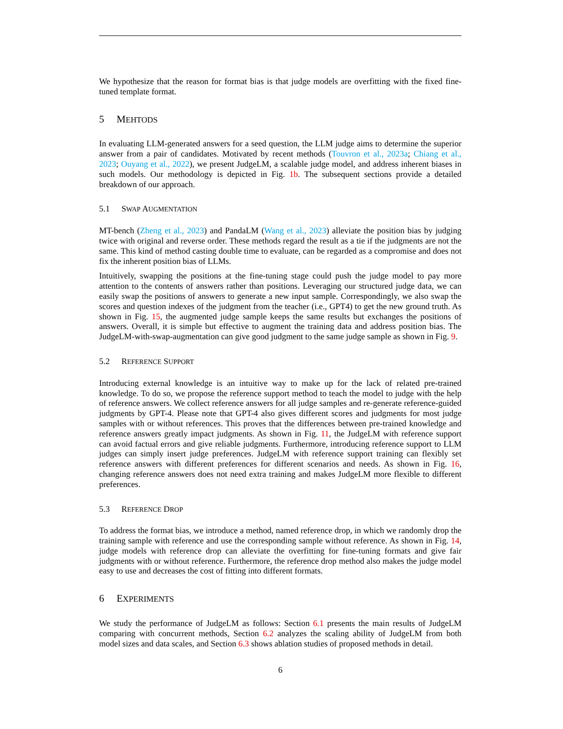We hypothesize that the reason for format bias is that judge models are overfitting with the fixed fine-tuned template format.
5 MEHTODS
In evaluating LLM-generated answers for a seed question, the LLM judge aims to determine the superior answer from a pair of candidates. Motivated by recent methods (Touvron et al., 2023a; Chiang et al., 2023; Ouyang et al., 2022), we present JudgeLM, a scalable judge model, and address inherent biases in such models. Our methodology is depicted in Fig. 1b. The subsequent sections provide a detailed breakdown of our approach.
5.1 SWAP AUGMENTATION
MT-bench (Zheng et al., 2023) and PandaLM (Wang et al., 2023) alleviate the position bias by judging twice with original and reverse order. These methods regard the result as a tie if the judgments are not the same. This kind of method casting double time to evaluate, can be regarded as a compromise and does not fix the inherent position bias of LLMs.
Intuitively, swapping the positions at the fine-tuning stage could push the judge model to pay more attention to the contents of answers rather than positions. Leveraging our structured judge data, we can easily swap the positions of answers to generate a new input sample. Correspondingly, we also swap the scores and question indexes of the judgment from the teacher (i.e., GPT4) to get the new ground truth. As shown in Fig. 15, the augmented judge sample keeps the same results but exchanges the positions of answers. Overall, it is simple but effective to augment the training data and address position bias. The JudgeLM-with-swap-augmentation can give good judgment to the same judge sample as shown in Fig. 9.
5.2 REFERENCE SUPPORT
Introducing external knowledge is an intuitive way to make up for the lack of related pre-trained knowledge. To do so, we propose the reference support method to teach the model to judge with the help of reference answers. We collect reference answers for all judge samples and re-generate reference-guided judgments by GPT-4. Please note that GPT-4 also gives different scores and judgments for most judge samples with or without references. This proves that the differences between pre-trained knowledge and reference answers greatly impact judgments. As shown in Fig. 11, the JudgeLM with reference support can avoid factual errors and give reliable judgments. Furthermore, introducing reference support to LLM judges can simply insert judge preferences. JudgeLM with reference support training can flexibly set reference answers with different preferences for different scenarios and needs. As shown in Fig. 16, changing reference answers does not need extra training and makes JudgeLM more flexible to different preferences.
5.3 REFERENCE DROP
To address the format bias, we introduce a method, named reference drop, in which we randomly drop the training sample with reference and use the corresponding sample without reference. As shown in Fig. 14, judge models with reference drop can alleviate the overfitting for fine-tuning formats and give fair judgments with or without reference. Furthermore, the reference drop method also makes the judge model easy to use and decreases the cost of fitting into different formats.
6 EXPERIMENTS
We study the performance of JudgeLM as follows: Section 6.1 presents the main results of JudgeLM comparing with concurrent methods, Section 6.2 analyzes the scaling ability of JudgeLM from both model sizes and data scales, and Section 6.3 shows ablation studies of proposed methods in detail.
6